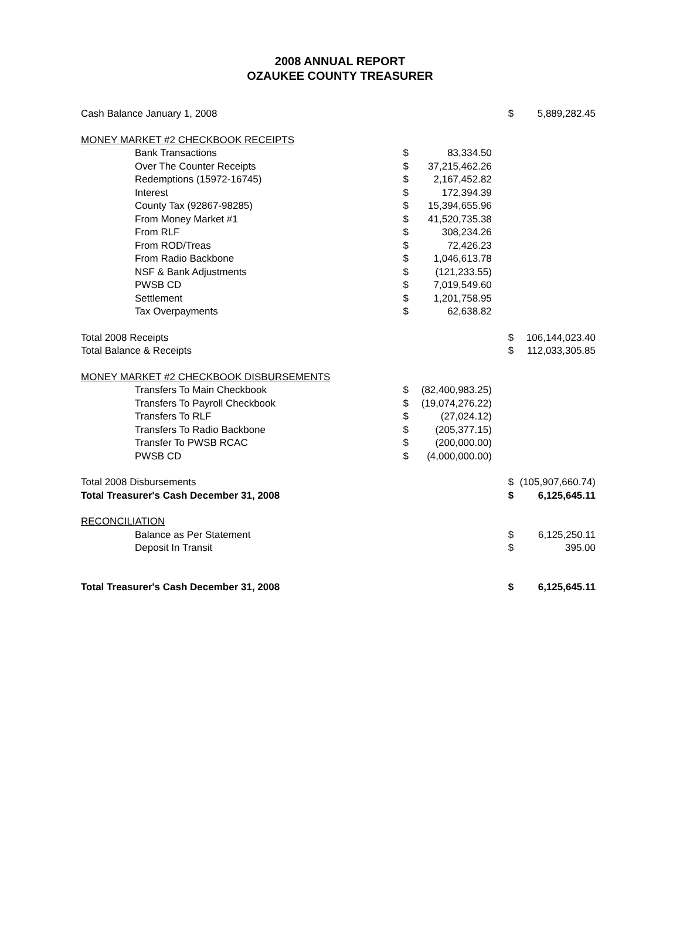2008 ANNUAL REPORT
OZAUKEE COUNTY TREASURER
| Cash Balance January 1, 2008 | | | $ | 5,889,282.45 |
| MONEY MARKET #2 CHECKBOOK RECEIPTS | | | | |
| Bank Transactions | $ | 83,334.50 | | |
| Over The Counter Receipts | $ | 37,215,462.26 | | |
| Redemptions (15972-16745) | $ | 2,167,452.82 | | |
| Interest | $ | 172,394.39 | | |
| County Tax (92867-98285) | $ | 15,394,655.96 | | |
| From Money Market #1 | $ | 41,520,735.38 | | |
| From RLF | $ | 308,234.26 | | |
| From ROD/Treas | $ | 72,426.23 | | |
| From Radio Backbone | $ | 1,046,613.78 | | |
| NSF & Bank Adjustments | $ | (121,233.55) | | |
| PWSB CD | $ | 7,019,549.60 | | |
| Settlement | $ | 1,201,758.95 | | |
| Tax Overpayments | $ | 62,638.82 | | |
| Total 2008 Receipts | | | $ | 106,144,023.40 |
| Total Balance & Receipts | | | $ | 112,033,305.85 |
| MONEY MARKET #2 CHECKBOOK DISBURSEMENTS | | | | |
| Transfers To Main Checkbook | $ | (82,400,983.25) | | |
| Transfers To Payroll Checkbook | $ | (19,074,276.22) | | |
| Transfers To RLF | $ | (27,024.12) | | |
| Transfers To Radio Backbone | $ | (205,377.15) | | |
| Transfer To PWSB RCAC | $ | (200,000.00) | | |
| PWSB CD | $ | (4,000,000.00) | | |
| Total 2008 Disbursements | | | $ | (105,907,660.74) |
| Total Treasurer's Cash December 31, 2008 | | | $ | 6,125,645.11 |
| RECONCILIATION | | | | |
| Balance as Per Statement | | | $ | 6,125,250.11 |
| Deposit In Transit | | | $ | 395.00 |
| Total Treasurer's Cash December 31, 2008 | | | $ | 6,125,645.11 |